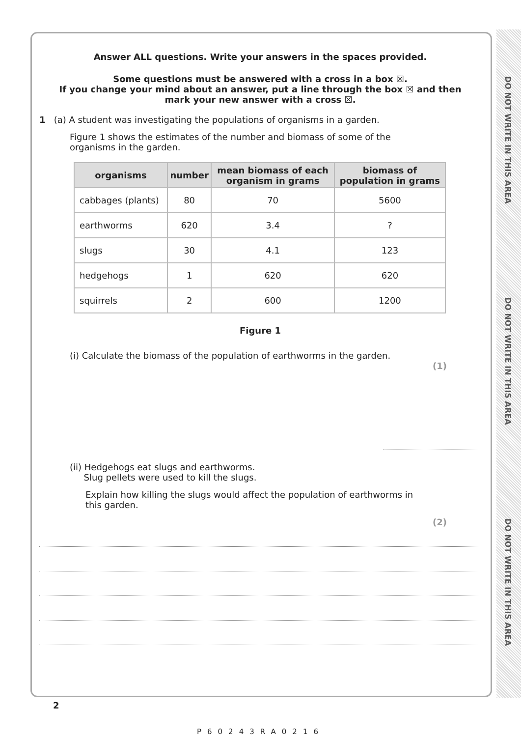DO NOT WRITE IN THIS AREA
DO NOT WRITE IN THIS AREA
DO NOT WRITE IN THIS AREA
Answer ALL questions. Write your answers in the spaces provided.
Some questions must be answered with a cross in a box ☒.
If you change your mind about an answer, put a line through the box ☒ and then
mark your new answer with a cross ☒.
1 (a) A student was investigating the populations of organisms in a garden.
Figure 1 shows the estimates of the number and biomass of some of the
organisms in the garden.
| organisms | number | mean biomass of each organism in grams | biomass of population in grams |
| --- | --- | --- | --- |
| cabbages (plants) | 80 | 70 | 5600 |
| earthworms | 620 | 3.4 | ? |
| slugs | 30 | 4.1 | 123 |
| hedgehogs | 1 | 620 | 620 |
| squirrels | 2 | 600 | 1200 |
Figure 1
(i) Calculate the biomass of the population of earthworms in the garden.
(1)
(ii) Hedgehogs eat slugs and earthworms.
Slug pellets were used to kill the slugs.
Explain how killing the slugs would affect the population of earthworms in
this garden.
(2)
2
P60243RA0216